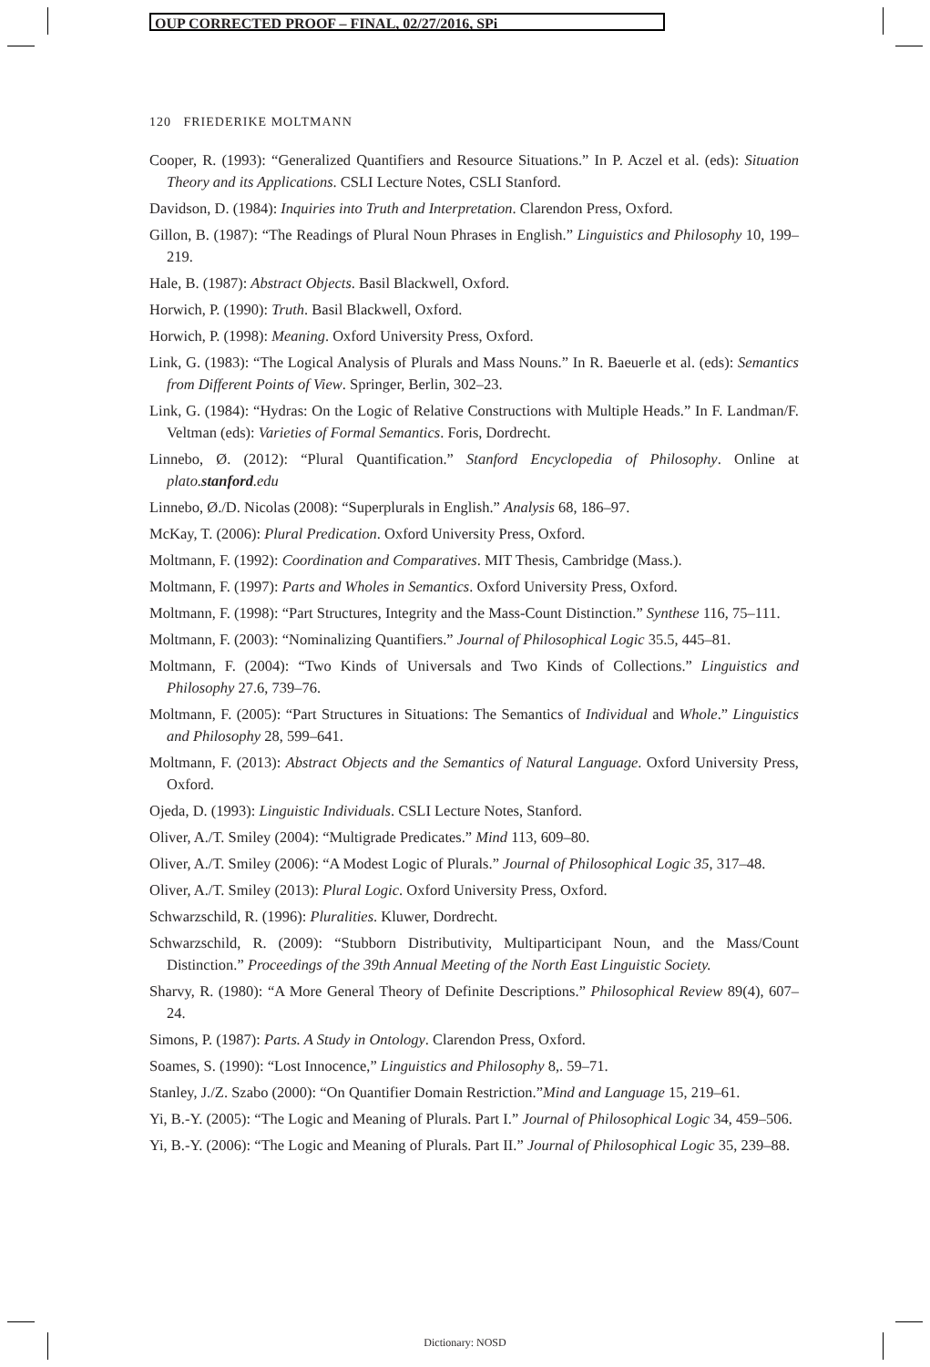OUP CORRECTED PROOF – FINAL, 02/27/2016, SPi
120 FRIEDERIKE MOLTMANN
Cooper, R. (1993): “Generalized Quantifiers and Resource Situations.” In P. Aczel et al. (eds): Situation Theory and its Applications. CSLI Lecture Notes, CSLI Stanford.
Davidson, D. (1984): Inquiries into Truth and Interpretation. Clarendon Press, Oxford.
Gillon, B. (1987): “The Readings of Plural Noun Phrases in English.” Linguistics and Philosophy 10, 199–219.
Hale, B. (1987): Abstract Objects. Basil Blackwell, Oxford.
Horwich, P. (1990): Truth. Basil Blackwell, Oxford.
Horwich, P. (1998): Meaning. Oxford University Press, Oxford.
Link, G. (1983): “The Logical Analysis of Plurals and Mass Nouns.” In R. Baeuerle et al. (eds): Semantics from Different Points of View. Springer, Berlin, 302–23.
Link, G. (1984): “Hydras: On the Logic of Relative Constructions with Multiple Heads.” In F. Landman/F. Veltman (eds): Varieties of Formal Semantics. Foris, Dordrecht.
Linnebo, Ø. (2012): “Plural Quantification.” Stanford Encyclopedia of Philosophy. Online at plato.stanford.edu
Linnebo, Ø./D. Nicolas (2008): “Superplurals in English.” Analysis 68, 186–97.
McKay, T. (2006): Plural Predication. Oxford University Press, Oxford.
Moltmann, F. (1992): Coordination and Comparatives. MIT Thesis, Cambridge (Mass.).
Moltmann, F. (1997): Parts and Wholes in Semantics. Oxford University Press, Oxford.
Moltmann, F. (1998): “Part Structures, Integrity and the Mass-Count Distinction.” Synthese 116, 75–111.
Moltmann, F. (2003): “Nominalizing Quantifiers.” Journal of Philosophical Logic 35.5, 445–81.
Moltmann, F. (2004): “Two Kinds of Universals and Two Kinds of Collections.” Linguistics and Philosophy 27.6, 739–76.
Moltmann, F. (2005): “Part Structures in Situations: The Semantics of Individual and Whole.” Linguistics and Philosophy 28, 599–641.
Moltmann, F. (2013): Abstract Objects and the Semantics of Natural Language. Oxford University Press, Oxford.
Ojeda, D. (1993): Linguistic Individuals. CSLI Lecture Notes, Stanford.
Oliver, A./T. Smiley (2004): “Multigrade Predicates.” Mind 113, 609–80.
Oliver, A./T. Smiley (2006): “A Modest Logic of Plurals.” Journal of Philosophical Logic 35, 317–48.
Oliver, A./T. Smiley (2013): Plural Logic. Oxford University Press, Oxford.
Schwarzschild, R. (1996): Pluralities. Kluwer, Dordrecht.
Schwarzschild, R. (2009): “Stubborn Distributivity, Multiparticipant Noun, and the Mass/Count Distinction.” Proceedings of the 39th Annual Meeting of the North East Linguistic Society.
Sharvy, R. (1980): “A More General Theory of Definite Descriptions.” Philosophical Review 89(4), 607–24.
Simons, P. (1987): Parts. A Study in Ontology. Clarendon Press, Oxford.
Soames, S. (1990): “Lost Innocence,” Linguistics and Philosophy 8,. 59–71.
Stanley, J./Z. Szabo (2000): “On Quantifier Domain Restriction.”Mind and Language 15, 219–61.
Yi, B.-Y. (2005): “The Logic and Meaning of Plurals. Part I.” Journal of Philosophical Logic 34, 459–506.
Yi, B.-Y. (2006): “The Logic and Meaning of Plurals. Part II.” Journal of Philosophical Logic 35, 239–88.
Dictionary: NOSD